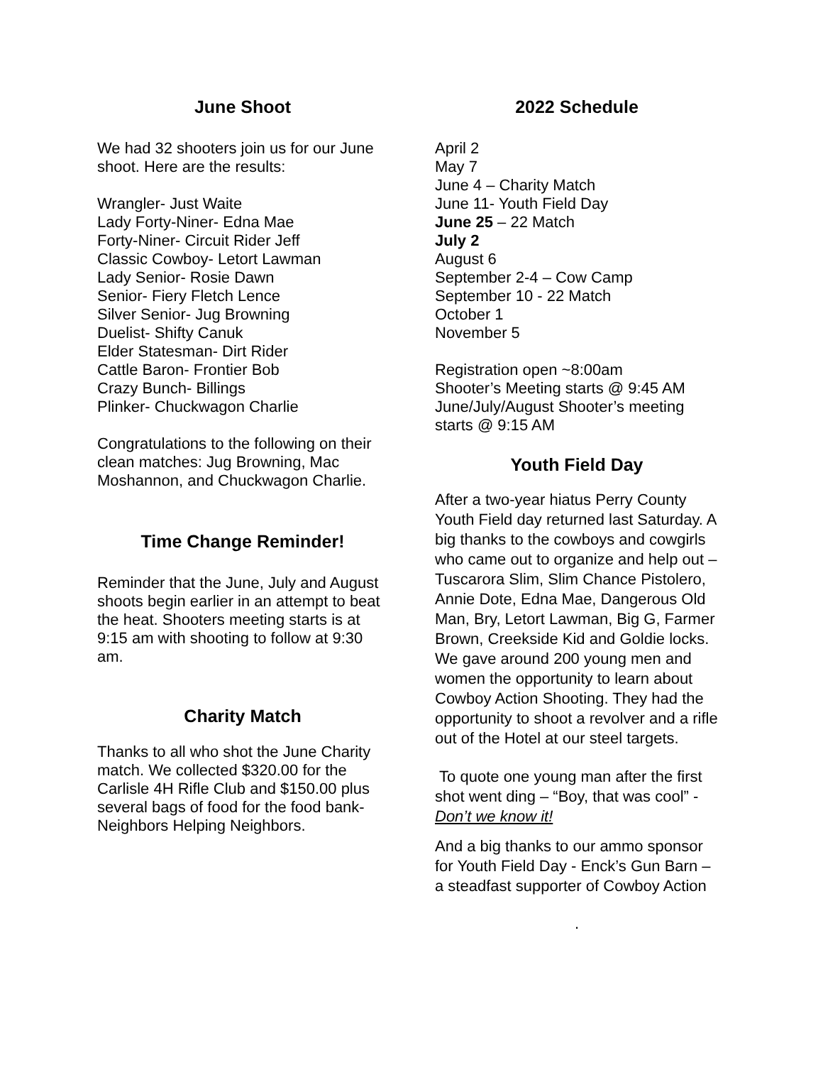June Shoot
We had 32 shooters join us for our June shoot. Here are the results:
Wrangler- Just Waite
Lady Forty-Niner- Edna Mae
Forty-Niner- Circuit Rider Jeff
Classic Cowboy- Letort Lawman
Lady Senior- Rosie Dawn
Senior- Fiery Fletch Lence
Silver Senior- Jug Browning
Duelist- Shifty Canuk
Elder Statesman- Dirt Rider
Cattle Baron- Frontier Bob
Crazy Bunch- Billings
Plinker- Chuckwagon Charlie
Congratulations to the following on their clean matches: Jug Browning, Mac Moshannon, and Chuckwagon Charlie.
Time Change Reminder!
Reminder that the June, July and August shoots begin earlier in an attempt to beat the heat. Shooters meeting starts is at 9:15 am with shooting to follow at 9:30 am.
Charity Match
Thanks to all who shot the June Charity match. We collected $320.00 for the Carlisle 4H Rifle Club and $150.00 plus several bags of food for the food bank- Neighbors Helping Neighbors.
2022 Schedule
April 2
May 7
June 4 – Charity Match
June 11- Youth Field Day
June 25 – 22 Match
July 2
August 6
September 2-4 – Cow Camp
September 10 - 22 Match
October 1
November 5
Registration open ~8:00am
Shooter’s Meeting starts @ 9:45 AM
June/July/August Shooter’s meeting starts @ 9:15 AM
Youth Field Day
After a two-year hiatus Perry County Youth Field day returned last Saturday. A big thanks to the cowboys and cowgirls who came out to organize and help out – Tuscarora Slim, Slim Chance Pistolero, Annie Dote, Edna Mae, Dangerous Old Man, Bry, Letort Lawman, Big G, Farmer Brown, Creekside Kid and Goldie locks. We gave around 200 young men and women the opportunity to learn about Cowboy Action Shooting. They had the opportunity to shoot a revolver and a rifle out of the Hotel at our steel targets.
To quote one young man after the first shot went ding – “Boy, that was cool” - Don’t we know it!
And a big thanks to our ammo sponsor for Youth Field Day - Enck’s Gun Barn – a steadfast supporter of Cowboy Action
.